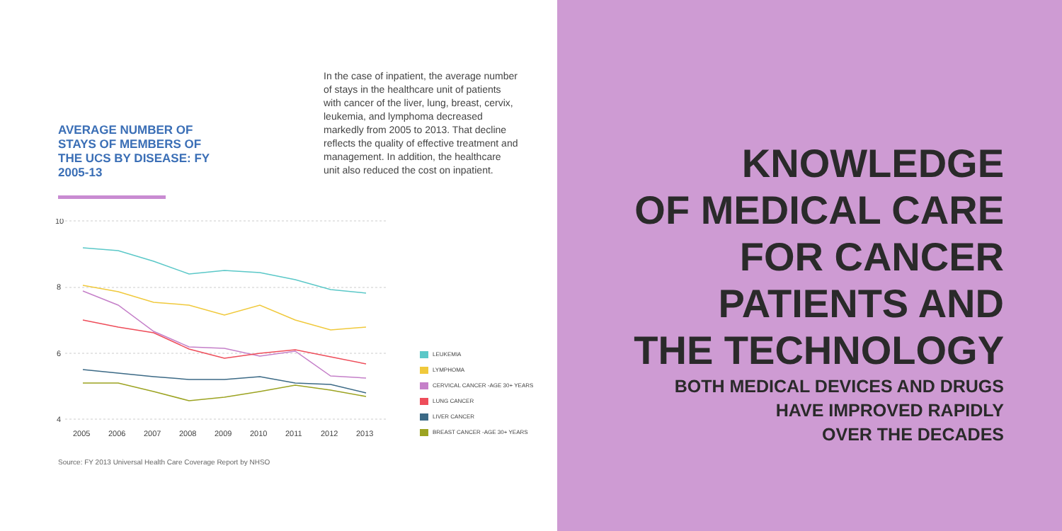AVERAGE NUMBER OF STAYS OF MEMBERS OF THE UCS BY DISEASE: FY 2005-13
In the case of inpatient, the average number of stays in the healthcare unit of patients with cancer of the liver, lung, breast, cervix, leukemia, and lymphoma decreased markedly from 2005 to 2013. That decline reflects the quality of effective treatment and management. In addition, the healthcare unit also reduced the cost on inpatient.
10
8
6
4
2005
2006
2007
2008
2009
2010
2011
2012
2013
LEUKEMIA
LYMPHOMA
CERVICAL CANCER -AGE 30+ YEARS
LUNG CANCER
LIVER CANCER
BREAST CANCER -AGE 30+ YEARS
Source: FY 2013 Universal Health Care Coverage Report by NHSO
KNOWLEDGE
OF MEDICAL CARE
FOR CANCER
PATIENTS AND
THE TECHNOLOGY
BOTH MEDICAL DEVICES AND DRUGS
HAVE IMPROVED RAPIDLY
OVER THE DECADES